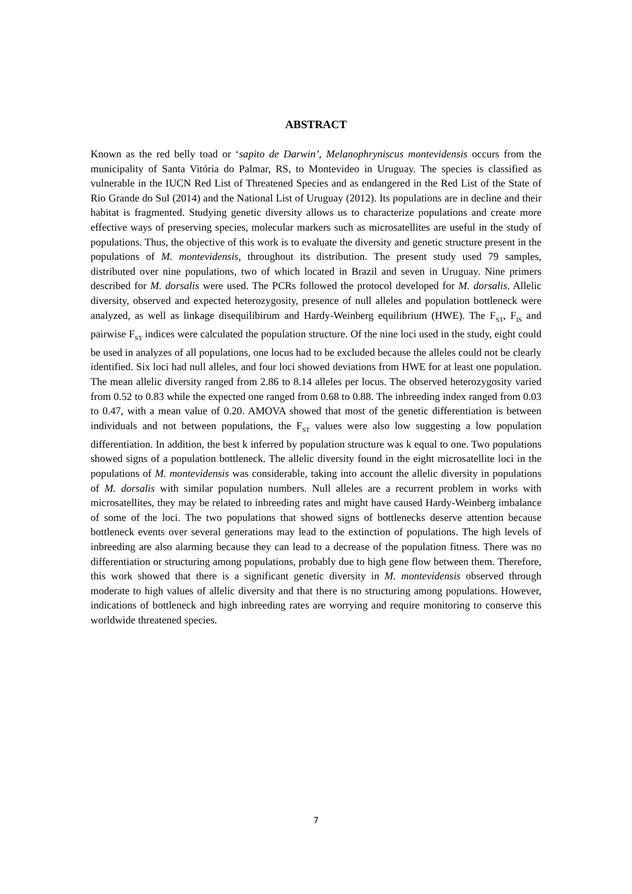ABSTRACT
Known as the red belly toad or ‘sapito de Darwin’, Melanophryniscus montevidensis occurs from the municipality of Santa Vitória do Palmar, RS, to Montevideo in Uruguay. The species is classified as vulnerable in the IUCN Red List of Threatened Species and as endangered in the Red List of the State of Rio Grande do Sul (2014) and the National List of Uruguay (2012). Its populations are in decline and their habitat is fragmented. Studying genetic diversity allows us to characterize populations and create more effective ways of preserving species, molecular markers such as microsatellites are useful in the study of populations. Thus, the objective of this work is to evaluate the diversity and genetic structure present in the populations of M. montevidensis, throughout its distribution. The present study used 79 samples, distributed over nine populations, two of which located in Brazil and seven in Uruguay. Nine primers described for M. dorsalis were used. The PCRs followed the protocol developed for M. dorsalis. Allelic diversity, observed and expected heterozygosity, presence of null alleles and population bottleneck were analyzed, as well as linkage disequilibirum and Hardy-Weinberg equilibrium (HWE). The F<sub>ST</sub>, F<sub>IS</sub> and pairwise F<sub>ST</sub> indices were calculated the population structure. Of the nine loci used in the study, eight could be used in analyzes of all populations, one locus had to be excluded because the alleles could not be clearly identified. Six loci had null alleles, and four loci showed deviations from HWE for at least one population. The mean allelic diversity ranged from 2.86 to 8.14 alleles per locus. The observed heterozygosity varied from 0.52 to 0.83 while the expected one ranged from 0.68 to 0.88. The inbreeding index ranged from 0.03 to 0.47, with a mean value of 0.20. AMOVA showed that most of the genetic differentiation is between individuals and not between populations, the F<sub>ST</sub> values were also low suggesting a low population differentiation. In addition, the best k inferred by population structure was k equal to one. Two populations showed signs of a population bottleneck. The allelic diversity found in the eight microsatellite loci in the populations of M. montevidensis was considerable, taking into account the allelic diversity in populations of M. dorsalis with similar population numbers. Null alleles are a recurrent problem in works with microsatellites, they may be related to inbreeding rates and might have caused Hardy-Weinberg imbalance of some of the loci. The two populations that showed signs of bottlenecks deserve attention because bottleneck events over several generations may lead to the extinction of populations. The high levels of inbreeding are also alarming because they can lead to a decrease of the population fitness. There was no differentiation or structuring among populations, probably due to high gene flow between them. Therefore, this work showed that there is a significant genetic diversity in M. montevidensis observed through moderate to high values of allelic diversity and that there is no structuring among populations. However, indications of bottleneck and high inbreeding rates are worrying and require monitoring to conserve this worldwide threatened species.
7